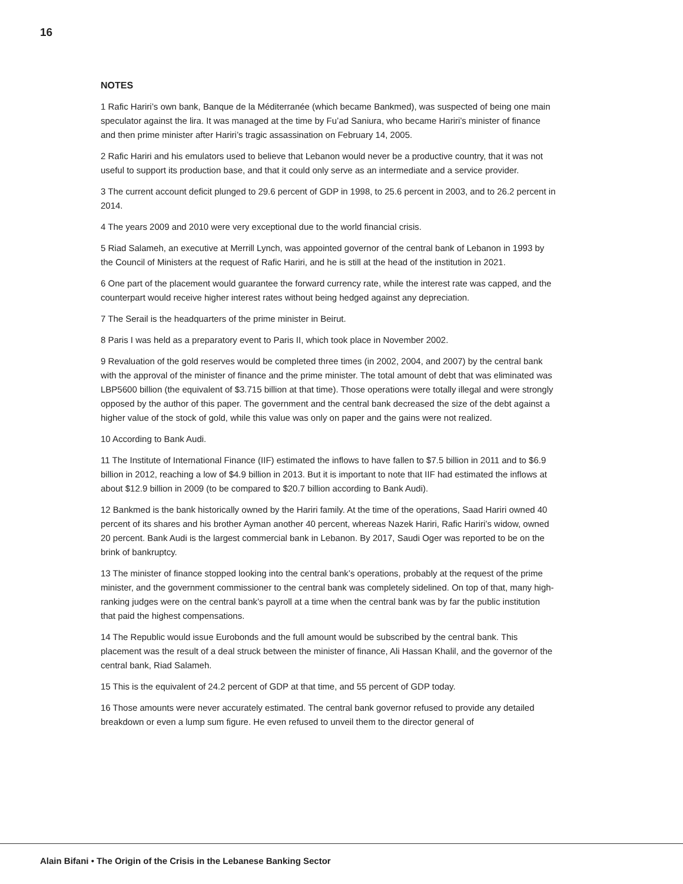16
NOTES
1 Rafic Hariri’s own bank, Banque de la Méditerranée (which became Bankmed), was suspected of being one main speculator against the lira. It was managed at the time by Fu’ad Saniura, who became Hariri’s minister of finance and then prime minister after Hariri’s tragic assassination on February 14, 2005.
2 Rafic Hariri and his emulators used to believe that Lebanon would never be a productive country, that it was not useful to support its production base, and that it could only serve as an intermediate and a service provider.
3 The current account deficit plunged to 29.6 percent of GDP in 1998, to 25.6 percent in 2003, and to 26.2 percent in 2014.
4 The years 2009 and 2010 were very exceptional due to the world financial crisis.
5 Riad Salameh, an executive at Merrill Lynch, was appointed governor of the central bank of Lebanon in 1993 by the Council of Ministers at the request of Rafic Hariri, and he is still at the head of the institution in 2021.
6 One part of the placement would guarantee the forward currency rate, while the interest rate was capped, and the counterpart would receive higher interest rates without being hedged against any depreciation.
7 The Serail is the headquarters of the prime minister in Beirut.
8 Paris I was held as a preparatory event to Paris II, which took place in November 2002.
9 Revaluation of the gold reserves would be completed three times (in 2002, 2004, and 2007) by the central bank with the approval of the minister of finance and the prime minister. The total amount of debt that was eliminated was LBP5600 billion (the equivalent of $3.715 billion at that time). Those operations were totally illegal and were strongly opposed by the author of this paper. The government and the central bank decreased the size of the debt against a higher value of the stock of gold, while this value was only on paper and the gains were not realized.
10 According to Bank Audi.
11 The Institute of International Finance (IIF) estimated the inflows to have fallen to $7.5 billion in 2011 and to $6.9 billion in 2012, reaching a low of $4.9 billion in 2013. But it is important to note that IIF had estimated the inflows at about $12.9 billion in 2009 (to be compared to $20.7 billion according to Bank Audi).
12 Bankmed is the bank historically owned by the Hariri family. At the time of the operations, Saad Hariri owned 40 percent of its shares and his brother Ayman another 40 percent, whereas Nazek Hariri, Rafic Hariri’s widow, owned 20 percent. Bank Audi is the largest commercial bank in Lebanon. By 2017, Saudi Oger was reported to be on the brink of bankruptcy.
13 The minister of finance stopped looking into the central bank’s operations, probably at the request of the prime minister, and the government commissioner to the central bank was completely sidelined. On top of that, many high-ranking judges were on the central bank’s payroll at a time when the central bank was by far the public institution that paid the highest compensations.
14 The Republic would issue Eurobonds and the full amount would be subscribed by the central bank. This placement was the result of a deal struck between the minister of finance, Ali Hassan Khalil, and the governor of the central bank, Riad Salameh.
15 This is the equivalent of 24.2 percent of GDP at that time, and 55 percent of GDP today.
16 Those amounts were never accurately estimated. The central bank governor refused to provide any detailed breakdown or even a lump sum figure. He even refused to unveil them to the director general of
Alain Bifani • The Origin of the Crisis in the Lebanese Banking Sector